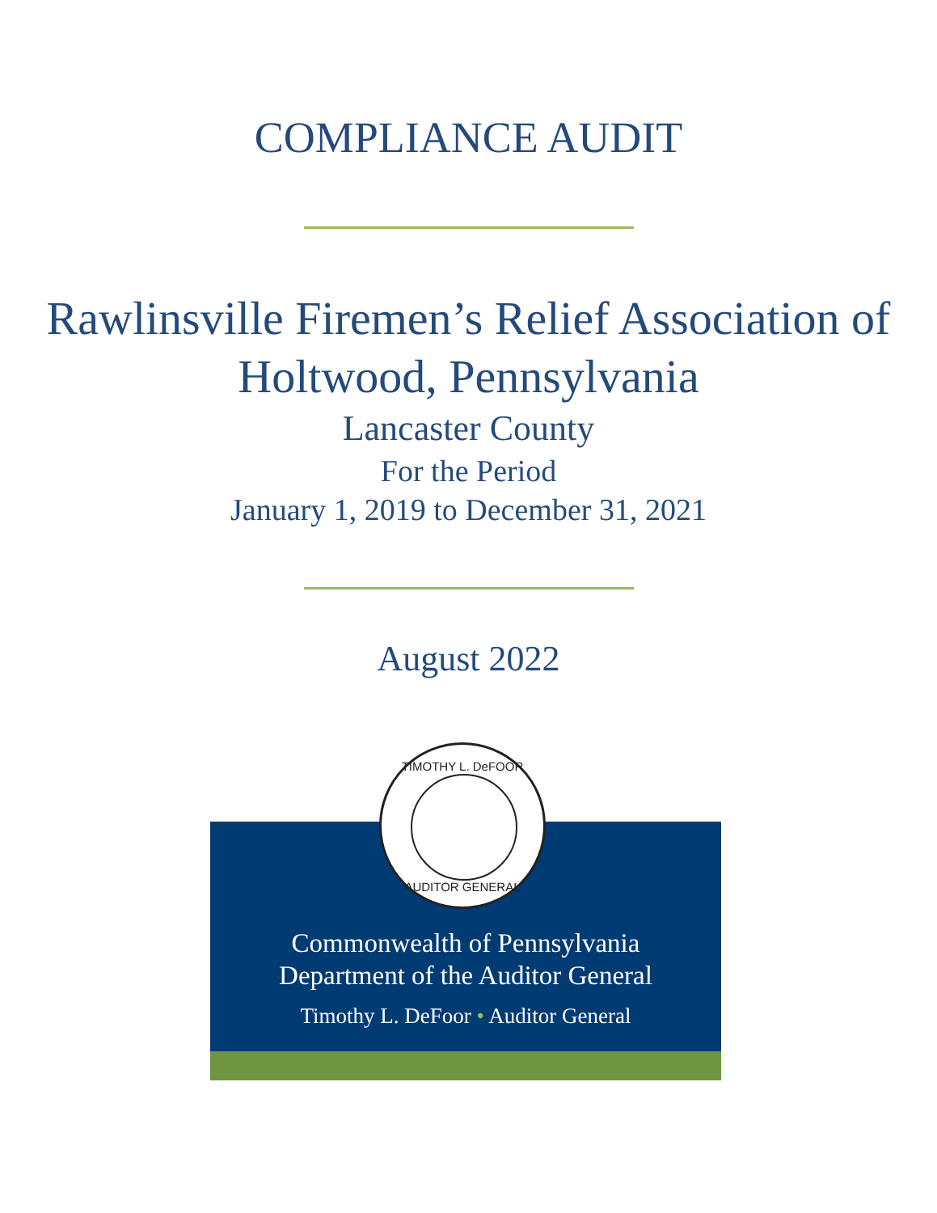COMPLIANCE AUDIT
Rawlinsville Firemen’s Relief Association of Holtwood, Pennsylvania
Lancaster County
For the Period
January 1, 2019 to December 31, 2021
August 2022
Commonwealth of Pennsylvania
Department of the Auditor General
Timothy L. DeFoor • Auditor General
TIMOTHY L. DeFOOR
AUDITOR GENERAL